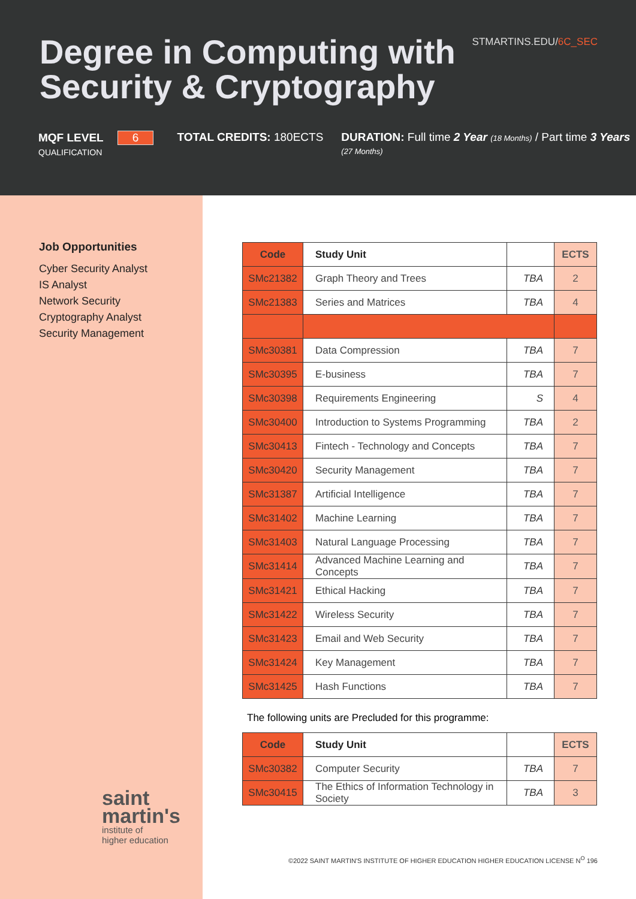STMARTINS.EDU/6C_SEC
Degree in Computing with Security & Cryptography
MQF LEVEL 6
QUALIFICATION
TOTAL CREDITS: 180ECTS DURATION: Full time 2 Year (18 Months) / Part time 3 Years (27 Months)
Job Opportunities
Cyber Security Analyst
IS Analyst
Network Security
Cryptography Analyst
Security Management
saint
martin's
institute of
higher education
| Code | Study Unit | | ECTS |
| --- | --- | --- | --- |
| SMc21382 | Graph Theory and Trees | TBA | 2 |
| SMc21383 | Series and Matrices | TBA | 4 |
| SMc30381 | Data Compression | TBA | 7 |
| SMc30395 | E-business | TBA | 7 |
| SMc30398 | Requirements Engineering | S | 4 |
| SMc30400 | Introduction to Systems Programming | TBA | 2 |
| SMc30413 | Fintech - Technology and Concepts | TBA | 7 |
| SMc30420 | Security Management | TBA | 7 |
| SMc31387 | Artificial Intelligence | TBA | 7 |
| SMc31402 | Machine Learning | TBA | 7 |
| SMc31403 | Natural Language Processing | TBA | 7 |
| SMc31414 | Advanced Machine Learning and Concepts | TBA | 7 |
| SMc31421 | Ethical Hacking | TBA | 7 |
| SMc31422 | Wireless Security | TBA | 7 |
| SMc31423 | Email and Web Security | TBA | 7 |
| SMc31424 | Key Management | TBA | 7 |
| SMc31425 | Hash Functions | TBA | 7 |
The following units are Precluded for this programme:
| Code | Study Unit | | ECTS |
| --- | --- | --- | --- |
| SMc30382 | Computer Security | TBA | 7 |
| SMc30415 | The Ethics of Information Technology in Society | TBA | 3 |
©2022 SAINT MARTIN'S INSTITUTE OF HIGHER EDUCATION HIGHER EDUCATION LICENSE N<sup>O</sup> 196